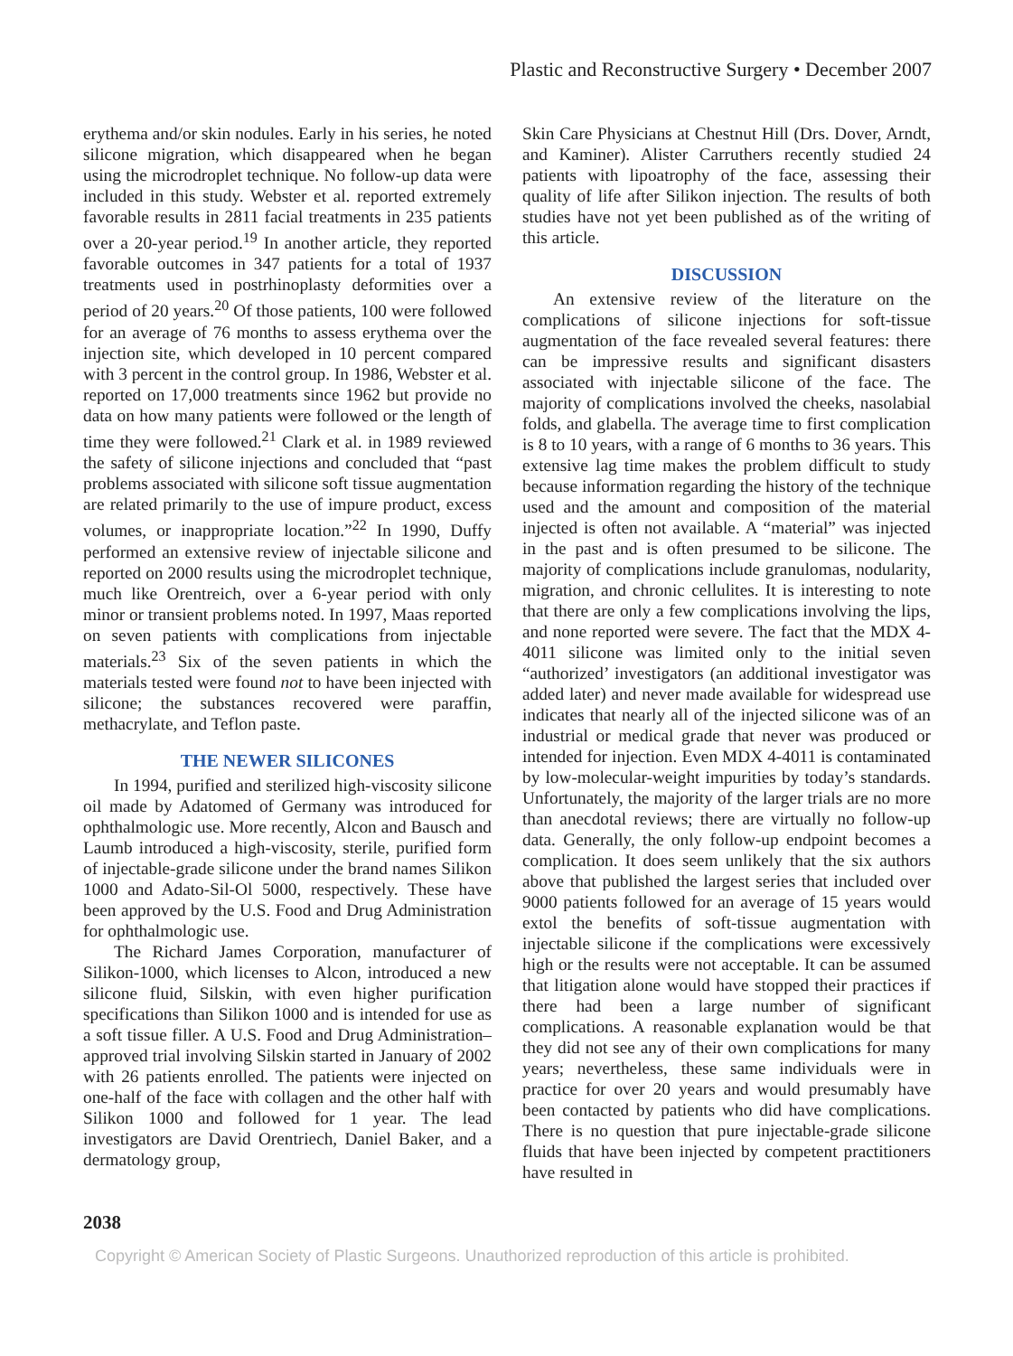Plastic and Reconstructive Surgery • December 2007
erythema and/or skin nodules. Early in his series, he noted silicone migration, which disappeared when he began using the microdroplet technique. No follow-up data were included in this study. Webster et al. reported extremely favorable results in 2811 facial treatments in 235 patients over a 20-year period.<sup>19</sup> In another article, they reported favorable outcomes in 347 patients for a total of 1937 treatments used in postrhinoplasty deformities over a period of 20 years.<sup>20</sup> Of those patients, 100 were followed for an average of 76 months to assess erythema over the injection site, which developed in 10 percent compared with 3 percent in the control group. In 1986, Webster et al. reported on 17,000 treatments since 1962 but provide no data on how many patients were followed or the length of time they were followed.<sup>21</sup> Clark et al. in 1989 reviewed the safety of silicone injections and concluded that “past problems associated with silicone soft tissue augmentation are related primarily to the use of impure product, excess volumes, or inappropriate location.”<sup>22</sup> In 1990, Duffy performed an extensive review of injectable silicone and reported on 2000 results using the microdroplet technique, much like Orentreich, over a 6-year period with only minor or transient problems noted. In 1997, Maas reported on seven patients with complications from injectable materials.<sup>23</sup> Six of the seven patients in which the materials tested were found not to have been injected with silicone; the substances recovered were paraffin, methacrylate, and Teflon paste.
THE NEWER SILICONES
In 1994, purified and sterilized high-viscosity silicone oil made by Adatomed of Germany was introduced for ophthalmologic use. More recently, Alcon and Bausch and Laumb introduced a high-viscosity, sterile, purified form of injectable-grade silicone under the brand names Silikon 1000 and Adato-Sil-Ol 5000, respectively. These have been approved by the U.S. Food and Drug Administration for ophthalmologic use.
The Richard James Corporation, manufacturer of Silikon-1000, which licenses to Alcon, introduced a new silicone fluid, Silskin, with even higher purification specifications than Silikon 1000 and is intended for use as a soft tissue filler. A U.S. Food and Drug Administration–approved trial involving Silskin started in January of 2002 with 26 patients enrolled. The patients were injected on one-half of the face with collagen and the other half with Silikon 1000 and followed for 1 year. The lead investigators are David Orentriech, Daniel Baker, and a dermatology group,
Skin Care Physicians at Chestnut Hill (Drs. Dover, Arndt, and Kaminer). Alister Carruthers recently studied 24 patients with lipoatrophy of the face, assessing their quality of life after Silikon injection. The results of both studies have not yet been published as of the writing of this article.
DISCUSSION
An extensive review of the literature on the complications of silicone injections for soft-tissue augmentation of the face revealed several features: there can be impressive results and significant disasters associated with injectable silicone of the face. The majority of complications involved the cheeks, nasolabial folds, and glabella. The average time to first complication is 8 to 10 years, with a range of 6 months to 36 years. This extensive lag time makes the problem difficult to study because information regarding the history of the technique used and the amount and composition of the material injected is often not available. A “material” was injected in the past and is often presumed to be silicone. The majority of complications include granulomas, nodularity, migration, and chronic cellulites. It is interesting to note that there are only a few complications involving the lips, and none reported were severe. The fact that the MDX 4-4011 silicone was limited only to the initial seven “authorized’ investigators (an additional investigator was added later) and never made available for widespread use indicates that nearly all of the injected silicone was of an industrial or medical grade that never was produced or intended for injection. Even MDX 4-4011 is contaminated by low-molecular-weight impurities by today’s standards. Unfortunately, the majority of the larger trials are no more than anecdotal reviews; there are virtually no follow-up data. Generally, the only follow-up endpoint becomes a complication. It does seem unlikely that the six authors above that published the largest series that included over 9000 patients followed for an average of 15 years would extol the benefits of soft-tissue augmentation with injectable silicone if the complications were excessively high or the results were not acceptable. It can be assumed that litigation alone would have stopped their practices if there had been a large number of significant complications. A reasonable explanation would be that they did not see any of their own complications for many years; nevertheless, these same individuals were in practice for over 20 years and would presumably have been contacted by patients who did have complications. There is no question that pure injectable-grade silicone fluids that have been injected by competent practitioners have resulted in
2038
Copyright © American Society of Plastic Surgeons. Unauthorized reproduction of this article is prohibited.